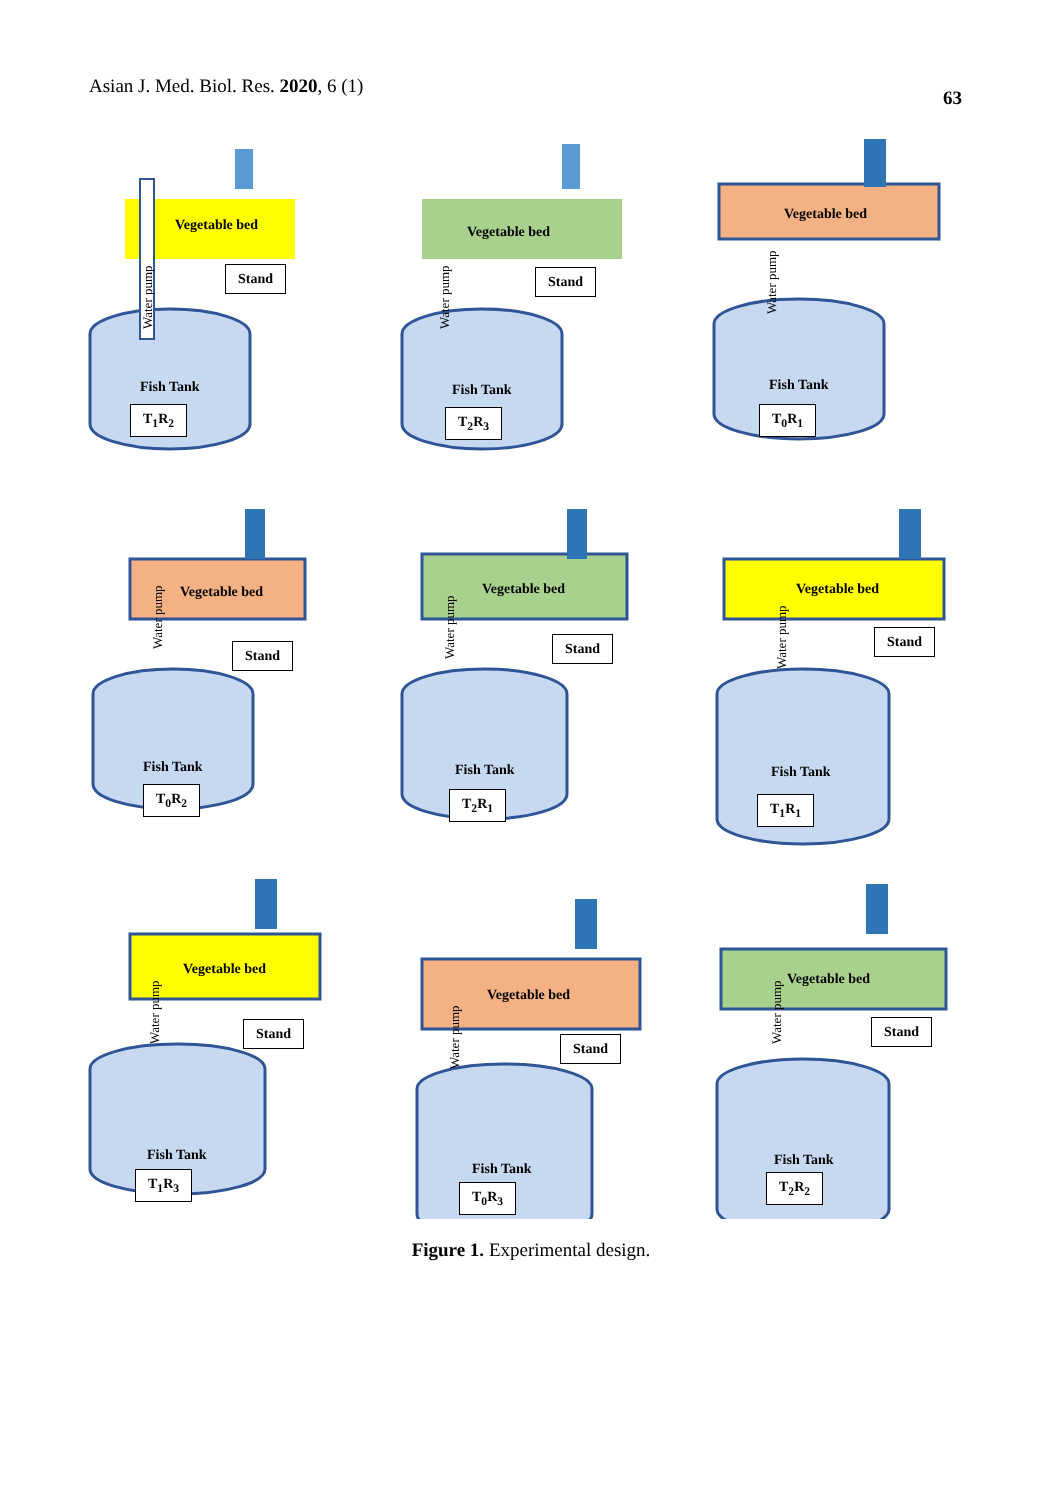Asian J. Med. Biol. Res. 2020, 6 (1)
63
Vegetable bed
Stand
Water pump
Fish Tank
T<sub>1</sub>R<sub>2</sub>
Vegetable bed
Stand
Water pump
Fish Tank
T<sub>2</sub>R<sub>3</sub>
Vegetable bed
Water pump
Fish Tank
T<sub>0</sub>R<sub>1</sub>
Vegetable bed
Stand
Water pump
Fish Tank
T<sub>0</sub>R<sub>2</sub>
Vegetable bed
Stand
Water pump
Fish Tank
T<sub>2</sub>R<sub>1</sub>
Vegetable bed
Stand
Water pump
Fish Tank
T<sub>1</sub>R<sub>1</sub>
Vegetable bed
Stand
Water pump
Fish Tank
T<sub>1</sub>R<sub>3</sub>
Vegetable bed
Stand
Water pump
Fish Tank
T<sub>0</sub>R<sub>3</sub>
Vegetable bed
Stand
Water pump
Fish Tank
T<sub>2</sub>R<sub>2</sub>
Figure 1. Experimental design.